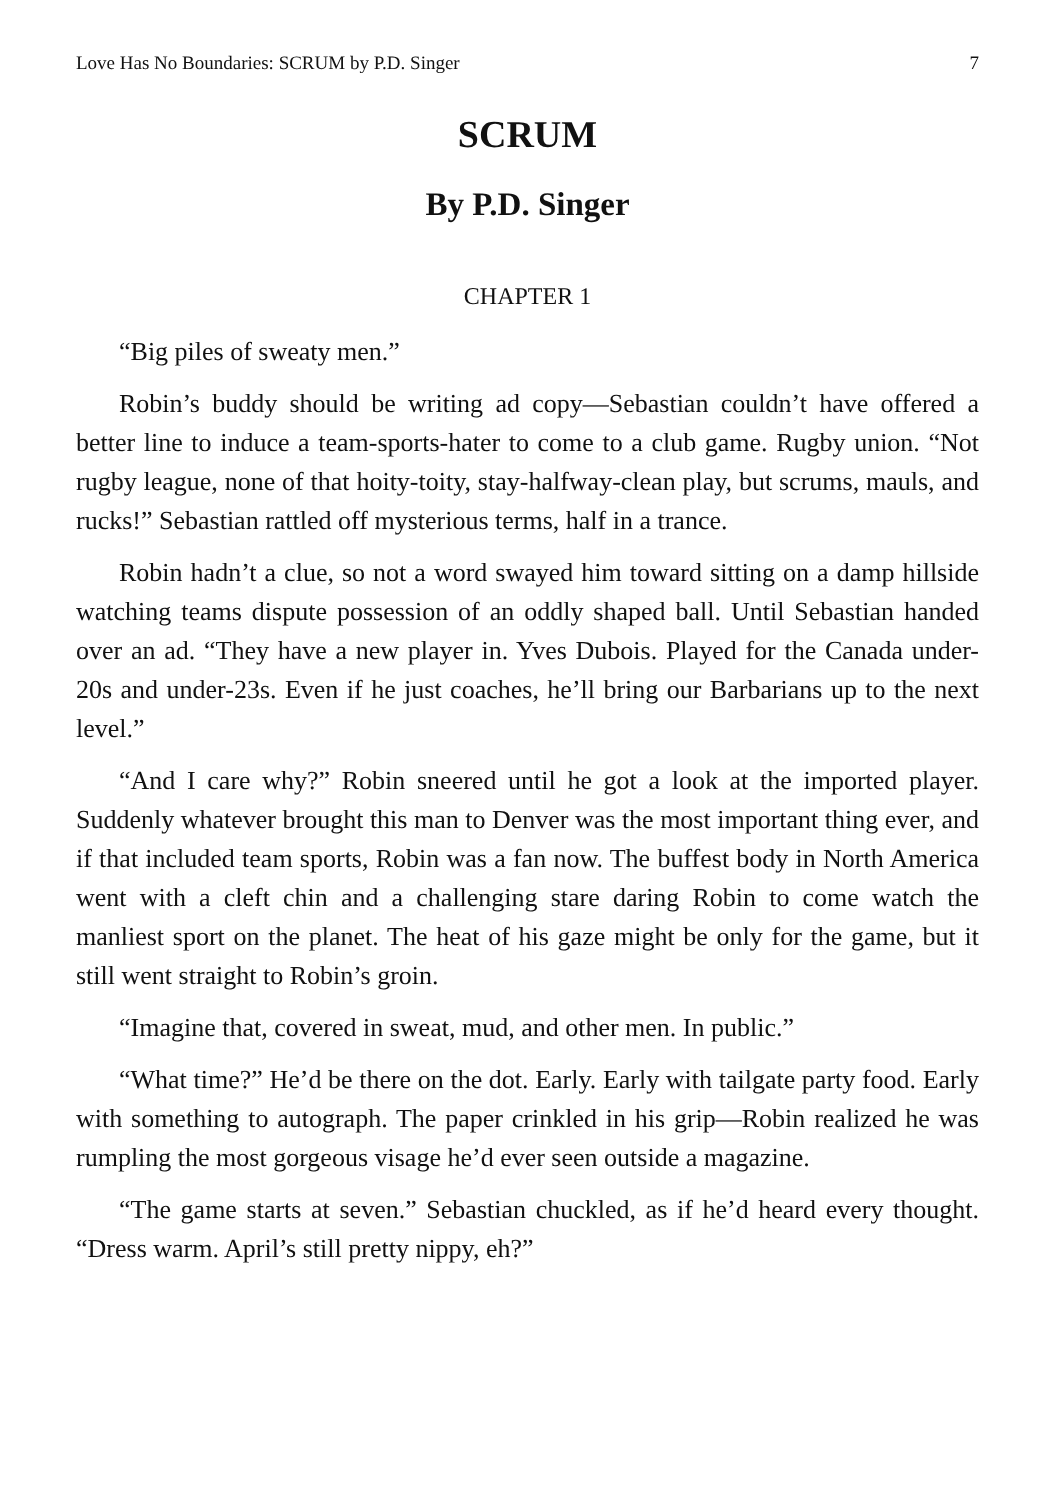Love Has No Boundaries: SCRUM by P.D. Singer 7
SCRUM
By P.D. Singer
CHAPTER 1
“Big piles of sweaty men.”
Robin’s buddy should be writing ad copy—Sebastian couldn’t have offered a better line to induce a team-sports-hater to come to a club game. Rugby union. “Not rugby league, none of that hoity-toity, stay-halfway-clean play, but scrums, mauls, and rucks!” Sebastian rattled off mysterious terms, half in a trance.
Robin hadn’t a clue, so not a word swayed him toward sitting on a damp hillside watching teams dispute possession of an oddly shaped ball. Until Sebastian handed over an ad. “They have a new player in. Yves Dubois. Played for the Canada under-20s and under-23s. Even if he just coaches, he’ll bring our Barbarians up to the next level.”
“And I care why?” Robin sneered until he got a look at the imported player. Suddenly whatever brought this man to Denver was the most important thing ever, and if that included team sports, Robin was a fan now. The buffest body in North America went with a cleft chin and a challenging stare daring Robin to come watch the manliest sport on the planet. The heat of his gaze might be only for the game, but it still went straight to Robin’s groin.
“Imagine that, covered in sweat, mud, and other men. In public.”
“What time?” He’d be there on the dot. Early. Early with tailgate party food. Early with something to autograph. The paper crinkled in his grip—Robin realized he was rumpling the most gorgeous visage he’d ever seen outside a magazine.
“The game starts at seven.” Sebastian chuckled, as if he’d heard every thought. “Dress warm. April’s still pretty nippy, eh?”